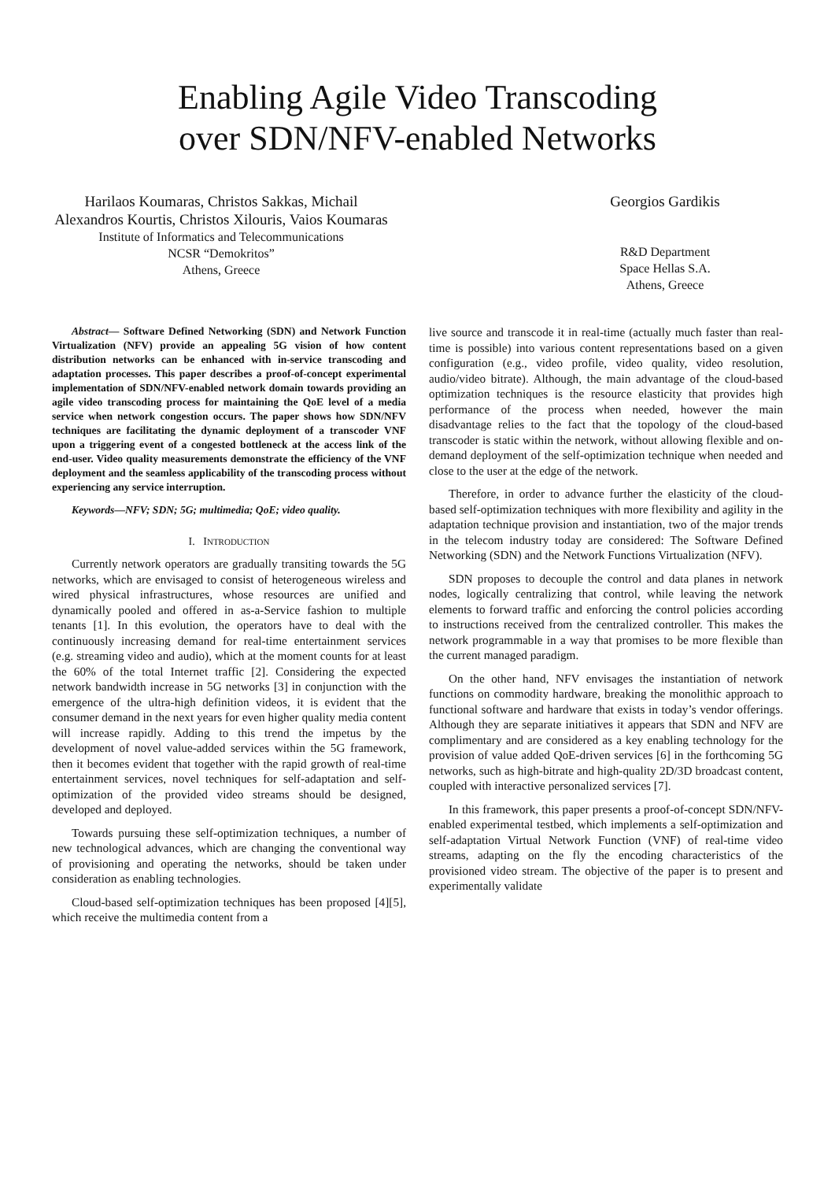Enabling Agile Video Transcoding
over SDN/NFV-enabled Networks
Harilaos Koumaras, Christos Sakkas, Michail Alexandros Kourtis, Christos Xilouris, Vaios Koumaras
Institute of Informatics and Telecommunications
NCSR “Demokritos”
Athens, Greece
Georgios Gardikis
R&D Department
Space Hellas S.A.
Athens, Greece
Abstract— Software Defined Networking (SDN) and Network Function Virtualization (NFV) provide an appealing 5G vision of how content distribution networks can be enhanced with in-service transcoding and adaptation processes. This paper describes a proof-of-concept experimental implementation of SDN/NFV-enabled network domain towards providing an agile video transcoding process for maintaining the QoE level of a media service when network congestion occurs. The paper shows how SDN/NFV techniques are facilitating the dynamic deployment of a transcoder VNF upon a triggering event of a congested bottleneck at the access link of the end-user. Video quality measurements demonstrate the efficiency of the VNF deployment and the seamless applicability of the transcoding process without experiencing any service interruption.
Keywords—NFV; SDN; 5G; multimedia; QoE; video quality.
I. INTRODUCTION
Currently network operators are gradually transiting towards the 5G networks, which are envisaged to consist of heterogeneous wireless and wired physical infrastructures, whose resources are unified and dynamically pooled and offered in as-a-Service fashion to multiple tenants [1]. In this evolution, the operators have to deal with the continuously increasing demand for real-time entertainment services (e.g. streaming video and audio), which at the moment counts for at least the 60% of the total Internet traffic [2]. Considering the expected network bandwidth increase in 5G networks [3] in conjunction with the emergence of the ultra-high definition videos, it is evident that the consumer demand in the next years for even higher quality media content will increase rapidly. Adding to this trend the impetus by the development of novel value-added services within the 5G framework, then it becomes evident that together with the rapid growth of real-time entertainment services, novel techniques for self-adaptation and self-optimization of the provided video streams should be designed, developed and deployed.
Towards pursuing these self-optimization techniques, a number of new technological advances, which are changing the conventional way of provisioning and operating the networks, should be taken under consideration as enabling technologies.
Cloud-based self-optimization techniques has been proposed [4][5], which receive the multimedia content from a
live source and transcode it in real-time (actually much faster than real-time is possible) into various content representations based on a given configuration (e.g., video profile, video quality, video resolution, audio/video bitrate). Although, the main advantage of the cloud-based optimization techniques is the resource elasticity that provides high performance of the process when needed, however the main disadvantage relies to the fact that the topology of the cloud-based transcoder is static within the network, without allowing flexible and on-demand deployment of the self-optimization technique when needed and close to the user at the edge of the network.
Therefore, in order to advance further the elasticity of the cloud-based self-optimization techniques with more flexibility and agility in the adaptation technique provision and instantiation, two of the major trends in the telecom industry today are considered: The Software Defined Networking (SDN) and the Network Functions Virtualization (NFV).
SDN proposes to decouple the control and data planes in network nodes, logically centralizing that control, while leaving the network elements to forward traffic and enforcing the control policies according to instructions received from the centralized controller. This makes the network programmable in a way that promises to be more flexible than the current managed paradigm.
On the other hand, NFV envisages the instantiation of network functions on commodity hardware, breaking the monolithic approach to functional software and hardware that exists in today’s vendor offerings. Although they are separate initiatives it appears that SDN and NFV are complimentary and are considered as a key enabling technology for the provision of value added QoE-driven services [6] in the forthcoming 5G networks, such as high-bitrate and high-quality 2D/3D broadcast content, coupled with interactive personalized services [7].
In this framework, this paper presents a proof-of-concept SDN/NFV-enabled experimental testbed, which implements a self-optimization and self-adaptation Virtual Network Function (VNF) of real-time video streams, adapting on the fly the encoding characteristics of the provisioned video stream. The objective of the paper is to present and experimentally validate